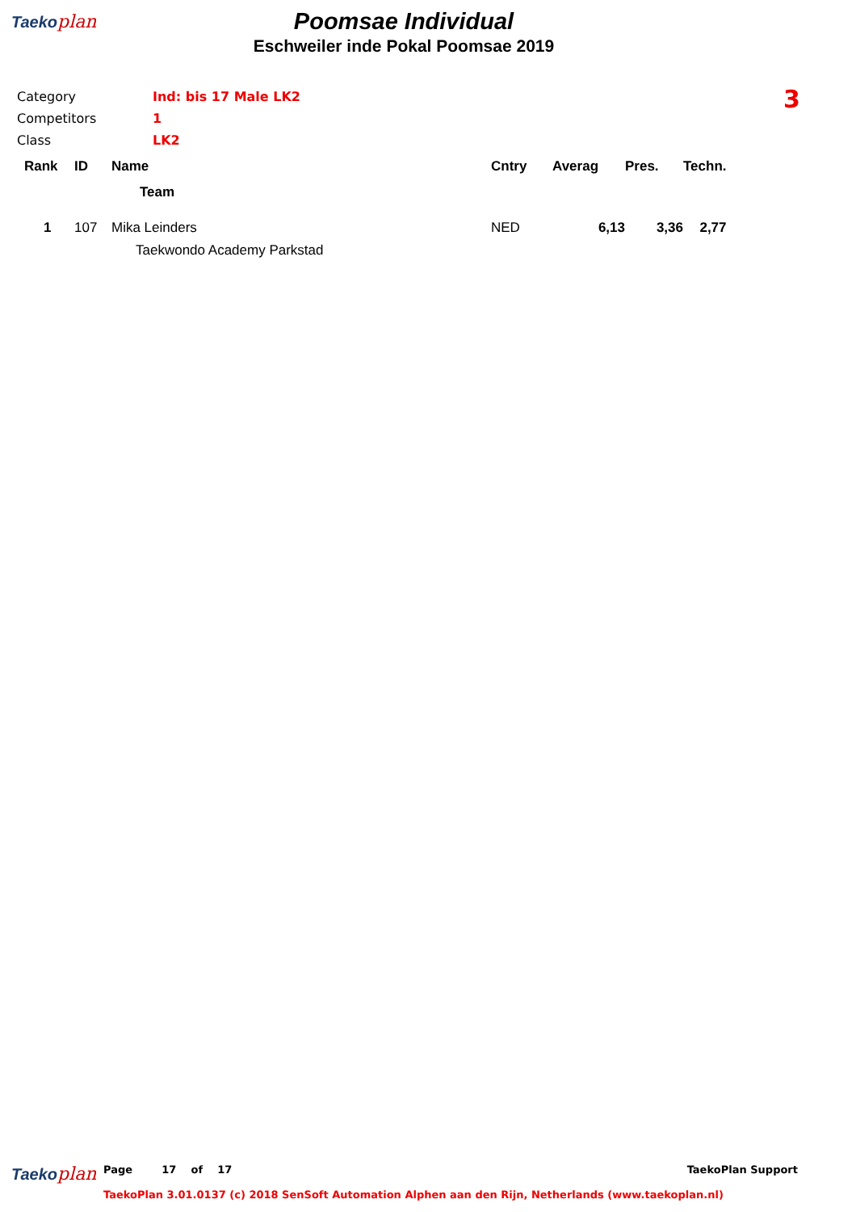Taeko plan
Poomsae Individual
Eschweiler inde Pokal Poomsae 2019
3
| Category | Ind: bis 17 Male LK2 |
| Competitors | 1 |
| Class | LK2 |
| Rank | ID | Name | Cntry | Averag | Pres. | Techn. |
| --- | --- | --- | --- | --- | --- | --- |
| | | Team | | | | |
| 1 | 107 | Mika Leinders | NED | 6,13 | 3,36 | 2,77 |
| | | Taekwondo Academy Parkstad | | | | |
Taeko plan
Page 17 of 17 TaekoPlan Support
TaekoPlan 3.01.0137 (c) 2018 SenSoft Automation Alphen aan den Rijn, Netherlands (www.taekoplan.nl)